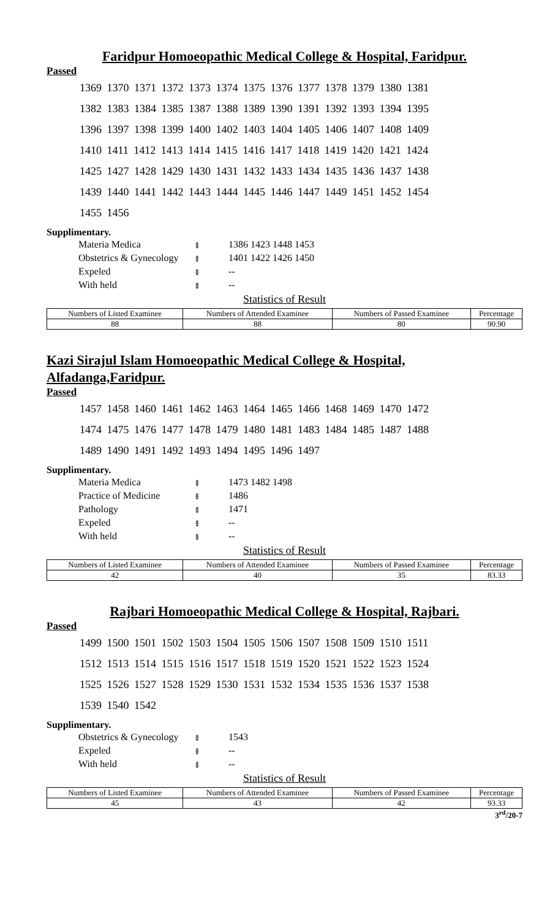Faridpur Homoeopathic Medical College & Hospital, Faridpur.
Passed
1369 1370 1371 1372 1373 1374 1375 1376 1377 1378 1379 1380 1381
1382 1383 1384 1385 1387 1388 1389 1390 1391 1392 1393 1394 1395
1396 1397 1398 1399 1400 1402 1403 1404 1405 1406 1407 1408 1409
1410 1411 1412 1413 1414 1415 1416 1417 1418 1419 1420 1421 1424
1425 1427 1428 1429 1430 1431 1432 1433 1434 1435 1436 1437 1438
1439 1440 1441 1442 1443 1444 1445 1446 1447 1449 1451 1452 1454
1455 1456
Supplimentary.
| Materia Medica | ៖ | 1386 1423 1448 1453 |
| Obstetrics & Gynecology | ៖ | 1401 1422 1426 1450 |
| Expeled | ៖ | -- |
| With held | ៖ | -- |
Statistics of Result
| Numbers of Listed Examinee | Numbers of Attended Examinee | Numbers of Passed Examinee | Percentage |
| --- | --- | --- | --- |
| 88 | 88 | 80 | 90.90 |
Kazi Sirajul Islam Homoeopathic Medical College & Hospital, Alfadanga,Faridpur.
Passed
1457 1458 1460 1461 1462 1463 1464 1465 1466 1468 1469 1470 1472
1474 1475 1476 1477 1478 1479 1480 1481 1483 1484 1485 1487 1488
1489 1490 1491 1492 1493 1494 1495 1496 1497
Supplimentary.
| Materia Medica | ៖ | 1473 1482 1498 |
| Practice of Medicine | ៖ | 1486 |
| Pathology | ៖ | 1471 |
| Expeled | ៖ | -- |
| With held | ៖ | -- |
Statistics of Result
| Numbers of Listed Examinee | Numbers of Attended Examinee | Numbers of Passed Examinee | Percentage |
| --- | --- | --- | --- |
| 42 | 40 | 35 | 83.33 |
Rajbari Homoeopathic Medical College & Hospital, Rajbari.
Passed
1499 1500 1501 1502 1503 1504 1505 1506 1507 1508 1509 1510 1511
1512 1513 1514 1515 1516 1517 1518 1519 1520 1521 1522 1523 1524
1525 1526 1527 1528 1529 1530 1531 1532 1534 1535 1536 1537 1538
1539 1540 1542
Supplimentary.
| Obstetrics & Gynecology | ៖ | 1543 |
| Expeled | ៖ | -- |
| With held | ៖ | -- |
Statistics of Result
| Numbers of Listed Examinee | Numbers of Attended Examinee | Numbers of Passed Examinee | Percentage |
| --- | --- | --- | --- |
| 45 | 43 | 42 | 93.33 |
3<sup>rd</sup>/20-7